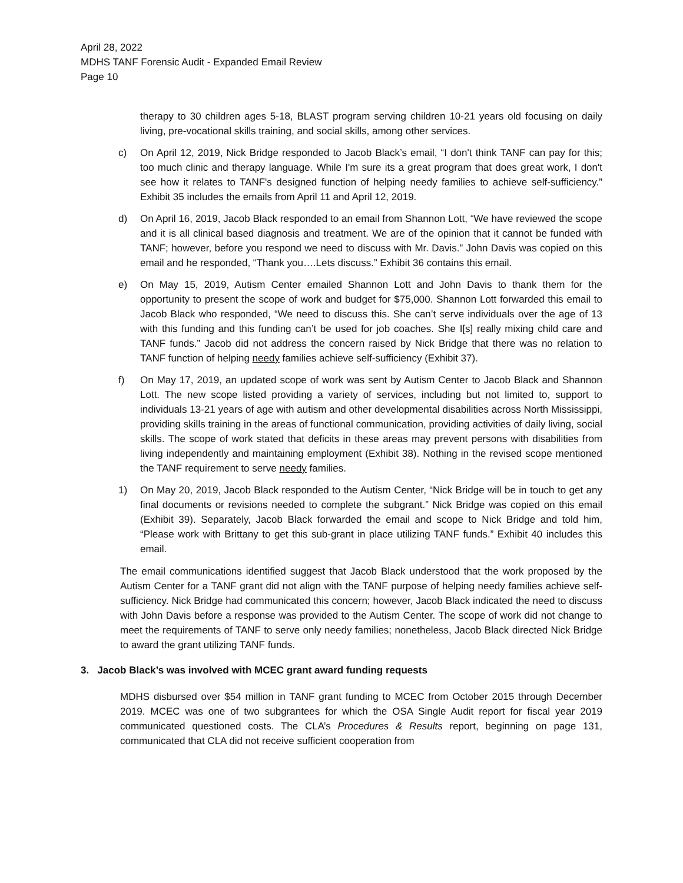April 28, 2022
MDHS TANF Forensic Audit - Expanded Email Review
Page 10
therapy to 30 children ages 5-18, BLAST program serving children 10-21 years old focusing on daily living, pre-vocational skills training, and social skills, among other services.
c) On April 12, 2019, Nick Bridge responded to Jacob Black’s email, “I don't think TANF can pay for this; too much clinic and therapy language. While I'm sure its a great program that does great work, I don't see how it relates to TANF's designed function of helping needy families to achieve self-sufficiency.” Exhibit 35 includes the emails from April 11 and April 12, 2019.
d) On April 16, 2019, Jacob Black responded to an email from Shannon Lott, “We have reviewed the scope and it is all clinical based diagnosis and treatment. We are of the opinion that it cannot be funded with TANF; however, before you respond we need to discuss with Mr. Davis.” John Davis was copied on this email and he responded, “Thank you….Lets discuss.” Exhibit 36 contains this email.
e) On May 15, 2019, Autism Center emailed Shannon Lott and John Davis to thank them for the opportunity to present the scope of work and budget for $75,000. Shannon Lott forwarded this email to Jacob Black who responded, “We need to discuss this. She can’t serve individuals over the age of 13 with this funding and this funding can’t be used for job coaches. She I[s] really mixing child care and TANF funds.” Jacob did not address the concern raised by Nick Bridge that there was no relation to TANF function of helping needy families achieve self-sufficiency (Exhibit 37).
f) On May 17, 2019, an updated scope of work was sent by Autism Center to Jacob Black and Shannon Lott. The new scope listed providing a variety of services, including but not limited to, support to individuals 13-21 years of age with autism and other developmental disabilities across North Mississippi, providing skills training in the areas of functional communication, providing activities of daily living, social skills. The scope of work stated that deficits in these areas may prevent persons with disabilities from living independently and maintaining employment (Exhibit 38). Nothing in the revised scope mentioned the TANF requirement to serve needy families.
1) On May 20, 2019, Jacob Black responded to the Autism Center, “Nick Bridge will be in touch to get any final documents or revisions needed to complete the subgrant.” Nick Bridge was copied on this email (Exhibit 39). Separately, Jacob Black forwarded the email and scope to Nick Bridge and told him, “Please work with Brittany to get this sub-grant in place utilizing TANF funds.” Exhibit 40 includes this email.
The email communications identified suggest that Jacob Black understood that the work proposed by the Autism Center for a TANF grant did not align with the TANF purpose of helping needy families achieve self-sufficiency. Nick Bridge had communicated this concern; however, Jacob Black indicated the need to discuss with John Davis before a response was provided to the Autism Center. The scope of work did not change to meet the requirements of TANF to serve only needy families; nonetheless, Jacob Black directed Nick Bridge to award the grant utilizing TANF funds.
3. Jacob Black’s was involved with MCEC grant award funding requests
MDHS disbursed over $54 million in TANF grant funding to MCEC from October 2015 through December 2019. MCEC was one of two subgrantees for which the OSA Single Audit report for fiscal year 2019 communicated questioned costs. The CLA’s Procedures & Results report, beginning on page 131, communicated that CLA did not receive sufficient cooperation from